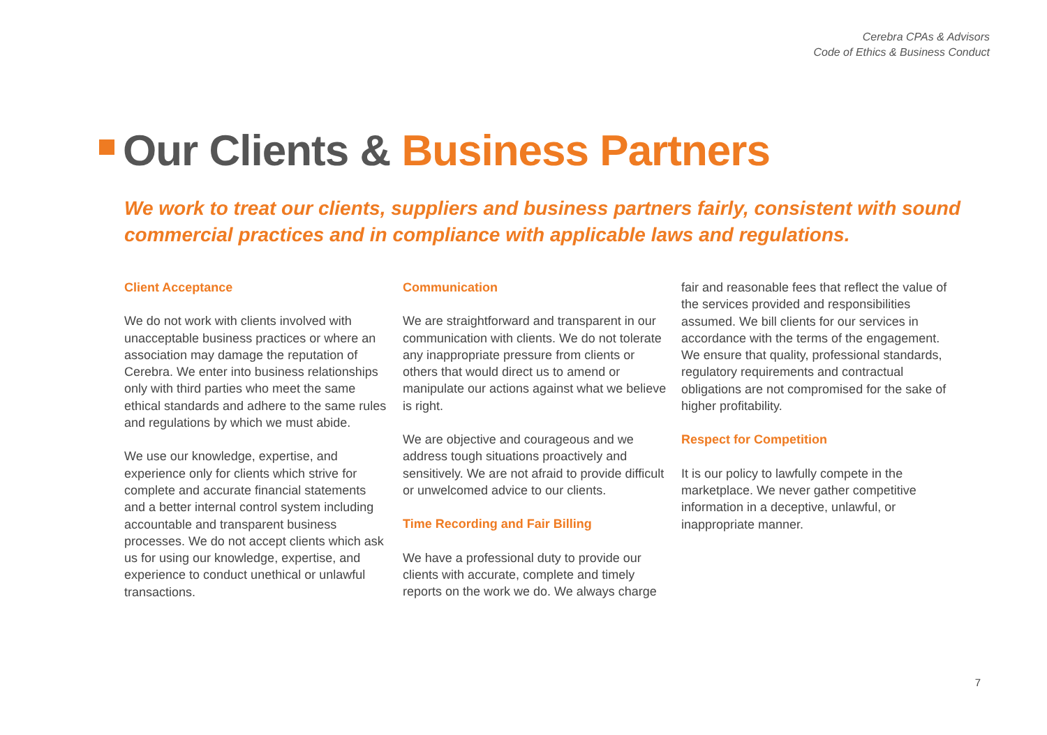Cerebra CPAs & Advisors
Code of Ethics & Business Conduct
Our Clients & Business Partners
We work to treat our clients, suppliers and business partners fairly, consistent with sound commercial practices and in compliance with applicable laws and regulations.
Client Acceptance
We do not work with clients involved with unacceptable business practices or where an association may damage the reputation of Cerebra. We enter into business relationships only with third parties who meet the same ethical standards and adhere to the same rules and regulations by which we must abide.
We use our knowledge, expertise, and experience only for clients which strive for complete and accurate financial statements and a better internal control system including accountable and transparent business processes. We do not accept clients which ask us for using our knowledge, expertise, and experience to conduct unethical or unlawful transactions.
Communication
We are straightforward and transparent in our communication with clients. We do not tolerate any inappropriate pressure from clients or others that would direct us to amend or manipulate our actions against what we believe is right.
We are objective and courageous and we address tough situations proactively and sensitively. We are not afraid to provide difficult or unwelcomed advice to our clients.
Time Recording and Fair Billing
We have a professional duty to provide our clients with accurate, complete and timely reports on the work we do. We always charge
fair and reasonable fees that reflect the value of the services provided and responsibilities assumed. We bill clients for our services in accordance with the terms of the engagement. We ensure that quality, professional standards, regulatory requirements and contractual obligations are not compromised for the sake of higher profitability.
Respect for Competition
It is our policy to lawfully compete in the marketplace. We never gather competitive information in a deceptive, unlawful, or inappropriate manner.
7